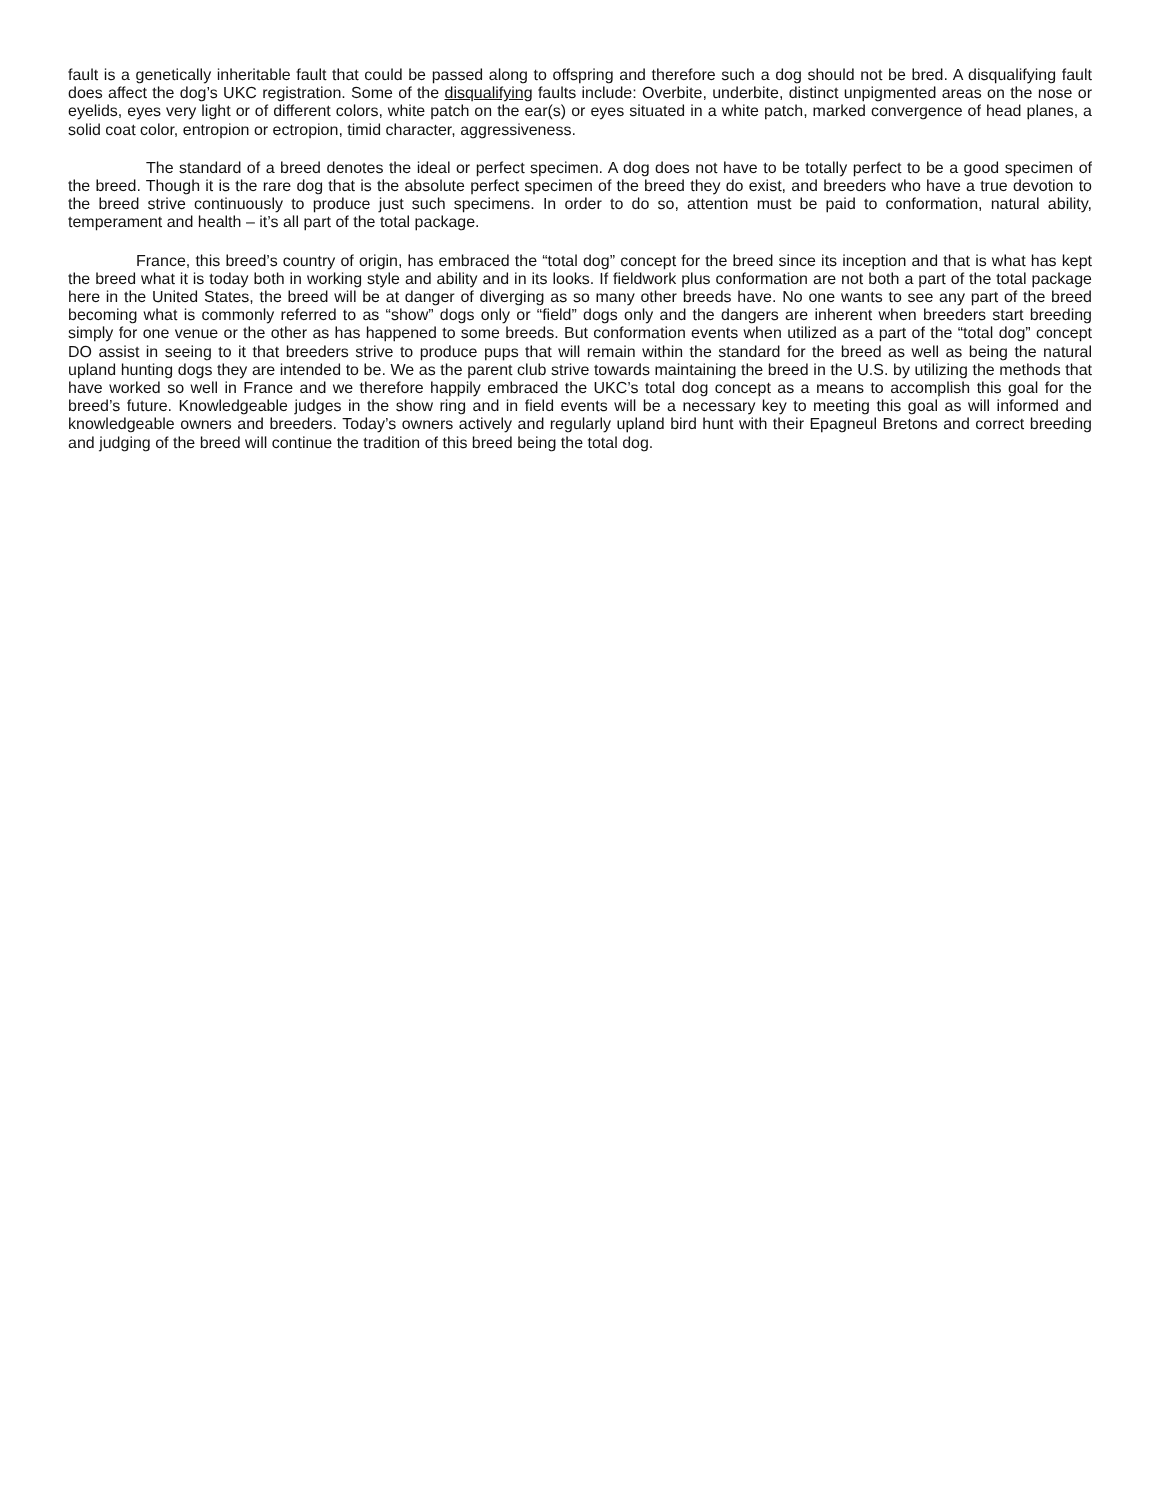fault is a genetically inheritable fault that could be passed along to offspring and therefore such a dog should not be bred. A disqualifying fault does affect the dog’s UKC registration. Some of the disqualifying faults include: Overbite, underbite, distinct unpigmented areas on the nose or eyelids, eyes very light or of different colors, white patch on the ear(s) or eyes situated in a white patch, marked convergence of head planes, a solid coat color, entropion or ectropion, timid character, aggressiveness.
The standard of a breed denotes the ideal or perfect specimen. A dog does not have to be totally perfect to be a good specimen of the breed. Though it is the rare dog that is the absolute perfect specimen of the breed they do exist, and breeders who have a true devotion to the breed strive continuously to produce just such specimens. In order to do so, attention must be paid to conformation, natural ability, temperament and health – it’s all part of the total package.
France, this breed’s country of origin, has embraced the “total dog” concept for the breed since its inception and that is what has kept the breed what it is today both in working style and ability and in its looks. If fieldwork plus conformation are not both a part of the total package here in the United States, the breed will be at danger of diverging as so many other breeds have. No one wants to see any part of the breed becoming what is commonly referred to as “show” dogs only or “field” dogs only and the dangers are inherent when breeders start breeding simply for one venue or the other as has happened to some breeds. But conformation events when utilized as a part of the “total dog” concept DO assist in seeing to it that breeders strive to produce pups that will remain within the standard for the breed as well as being the natural upland hunting dogs they are intended to be. We as the parent club strive towards maintaining the breed in the U.S. by utilizing the methods that have worked so well in France and we therefore happily embraced the UKC’s total dog concept as a means to accomplish this goal for the breed’s future. Knowledgeable judges in the show ring and in field events will be a necessary key to meeting this goal as will informed and knowledgeable owners and breeders. Today’s owners actively and regularly upland bird hunt with their Epagneul Bretons and correct breeding and judging of the breed will continue the tradition of this breed being the total dog.